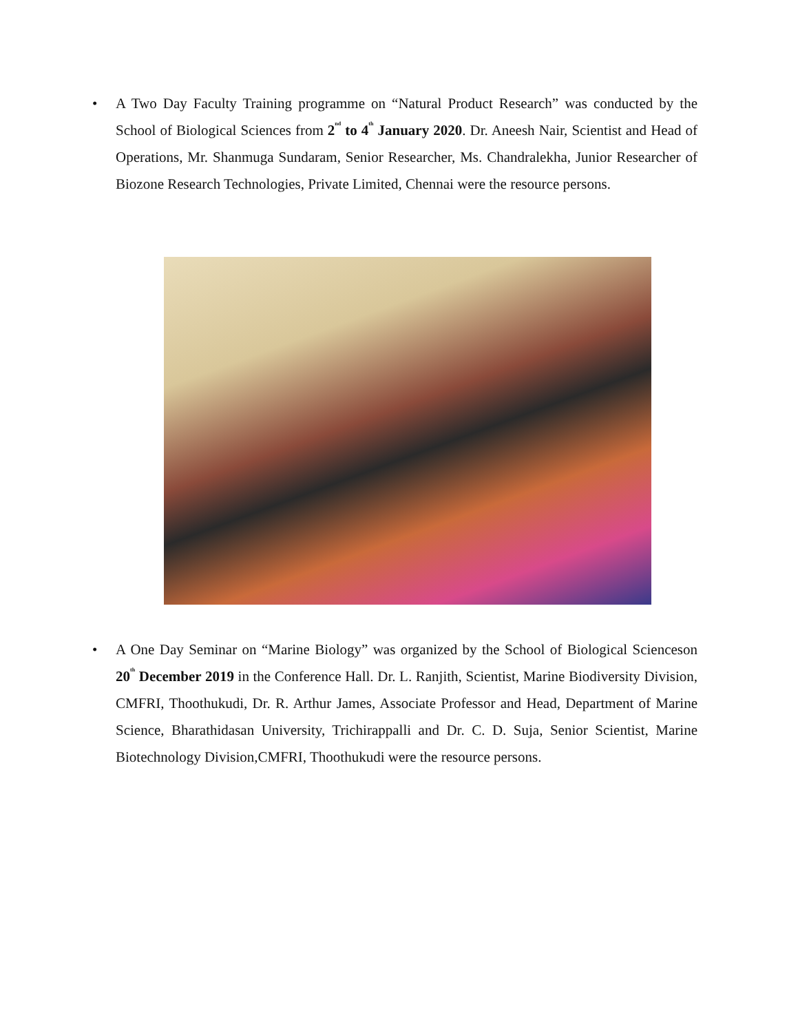• A Two Day Faculty Training programme on “Natural Product Research” was conducted by the School of Biological Sciences from 2<sup>nd</sup> to 4<sup>th</sup> January 2020. Dr. Aneesh Nair, Scientist and Head of Operations, Mr. Shanmuga Sundaram, Senior Researcher, Ms. Chandralekha, Junior Researcher of Biozone Research Technologies, Private Limited, Chennai were the resource persons.
• A One Day Seminar on “Marine Biology” was organized by the School of Biological Scienceson 20<sup>th</sup> December 2019 in the Conference Hall. Dr. L. Ranjith, Scientist, Marine Biodiversity Division, CMFRI, Thoothukudi, Dr. R. Arthur James, Associate Professor and Head, Department of Marine Science, Bharathidasan University, Trichirappalli and Dr. C. D. Suja, Senior Scientist, Marine Biotechnology Division,CMFRI, Thoothukudi were the resource persons.